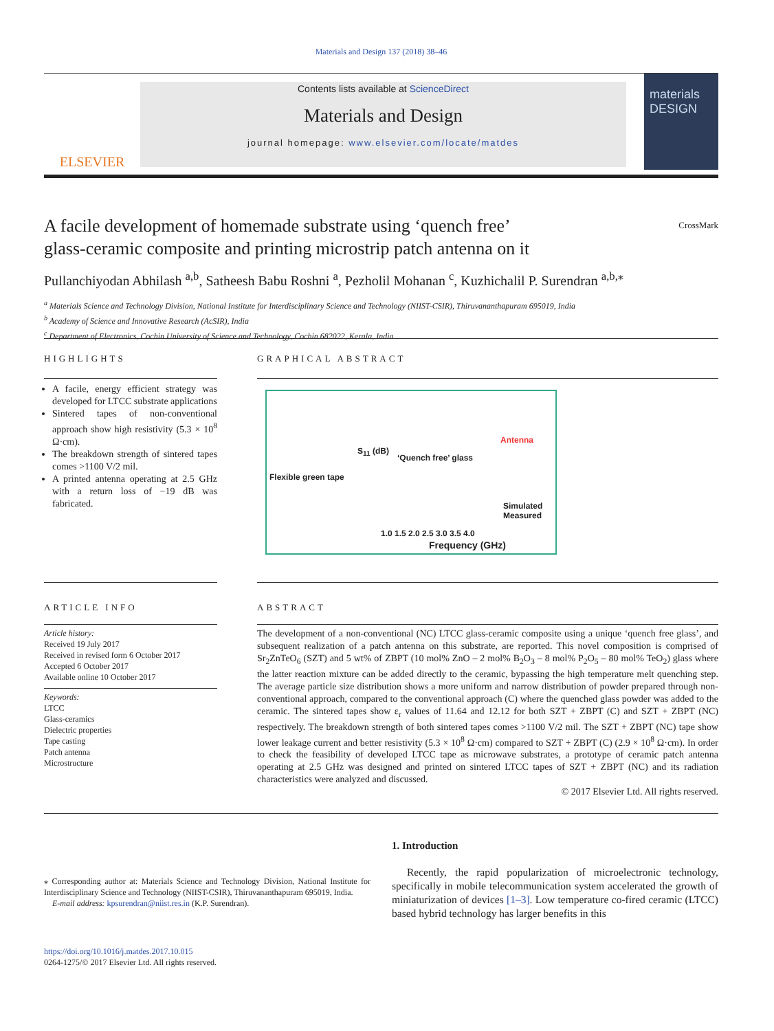Materials and Design 137 (2018) 38–46
ELSEVIER
Contents lists available at ScienceDirect
Materials and Design
journal homepage: www.elsevier.com/locate/matdes
materials DESIGN
A facile development of homemade substrate using ‘quench free’
glass-ceramic composite and printing microstrip patch antenna on it
CrossMark
Pullanchiyodan Abhilash <sup>a,b</sup>, Satheesh Babu Roshni <sup>a</sup>, Pezholil Mohanan <sup>c</sup>, Kuzhichalil P. Surendran <sup>a,b,⁎</sup>
<sup>a</sup> Materials Science and Technology Division, National Institute for Interdisciplinary Science and Technology (NIIST-CSIR), Thiruvananthapuram 695019, India
<sup>b</sup> Academy of Science and Innovative Research (AcSIR), India
<sup>c</sup> Department of Electronics, Cochin University of Science and Technology, Cochin 682022, Kerala, India
HIGHLIGHTS
A facile, energy efficient strategy was developed for LTCC substrate applications
Sintered tapes of non-conventional approach show high resistivity (5.3 × 10<sup>8</sup> Ω·cm).
The breakdown strength of sintered tapes comes >1100 V/2 mil.
A printed antenna operating at 2.5 GHz with a return loss of −19 dB was fabricated.
GRAPHICAL ABSTRACT
Flexible green tape
‘Quench free’ glass
Antenna
S<sub>11</sub> (dB)
Simulated
Measured
1.0 1.5 2.0 2.5 3.0 3.5 4.0
Frequency (GHz)
ARTICLE INFO
Article history:
Received 19 July 2017
Received in revised form 6 October 2017
Accepted 6 October 2017
Available online 10 October 2017
Keywords:
LTCC
Glass-ceramics
Dielectric properties
Tape casting
Patch antenna
Microstructure
ABSTRACT
The development of a non-conventional (NC) LTCC glass-ceramic composite using a unique ‘quench free glass’, and subsequent realization of a patch antenna on this substrate, are reported. This novel composition is comprised of Sr<sub>2</sub>ZnTeO<sub>6</sub> (SZT) and 5 wt% of ZBPT (10 mol% ZnO – 2 mol% B<sub>2</sub>O<sub>3</sub> – 8 mol% P<sub>2</sub>O<sub>5</sub> – 80 mol% TeO<sub>2</sub>) glass where the latter reaction mixture can be added directly to the ceramic, bypassing the high temperature melt quenching step. The average particle size distribution shows a more uniform and narrow distribution of powder prepared through non-conventional approach, compared to the conventional approach (C) where the quenched glass powder was added to the ceramic. The sintered tapes show ε<sub>r</sub> values of 11.64 and 12.12 for both SZT + ZBPT (C) and SZT + ZBPT (NC) respectively. The breakdown strength of both sintered tapes comes >1100 V/2 mil. The SZT + ZBPT (NC) tape show lower leakage current and better resistivity (5.3 × 10<sup>8</sup> Ω·cm) compared to SZT + ZBPT (C) (2.9 × 10<sup>8</sup> Ω·cm). In order to check the feasibility of developed LTCC tape as microwave substrates, a prototype of ceramic patch antenna operating at 2.5 GHz was designed and printed on sintered LTCC tapes of SZT + ZBPT (NC) and its radiation characteristics were analyzed and discussed.
© 2017 Elsevier Ltd. All rights reserved.
⁎ Corresponding author at: Materials Science and Technology Division, National Institute for Interdisciplinary Science and Technology (NIIST-CSIR), Thiruvananthapuram 695019, India.
E-mail address: kpsurendran@niist.res.in (K.P. Surendran).
https://doi.org/10.1016/j.matdes.2017.10.015
0264-1275/© 2017 Elsevier Ltd. All rights reserved.
1. Introduction
Recently, the rapid popularization of microelectronic technology, specifically in mobile telecommunication system accelerated the growth of miniaturization of devices [1–3]. Low temperature co-fired ceramic (LTCC) based hybrid technology has larger benefits in this